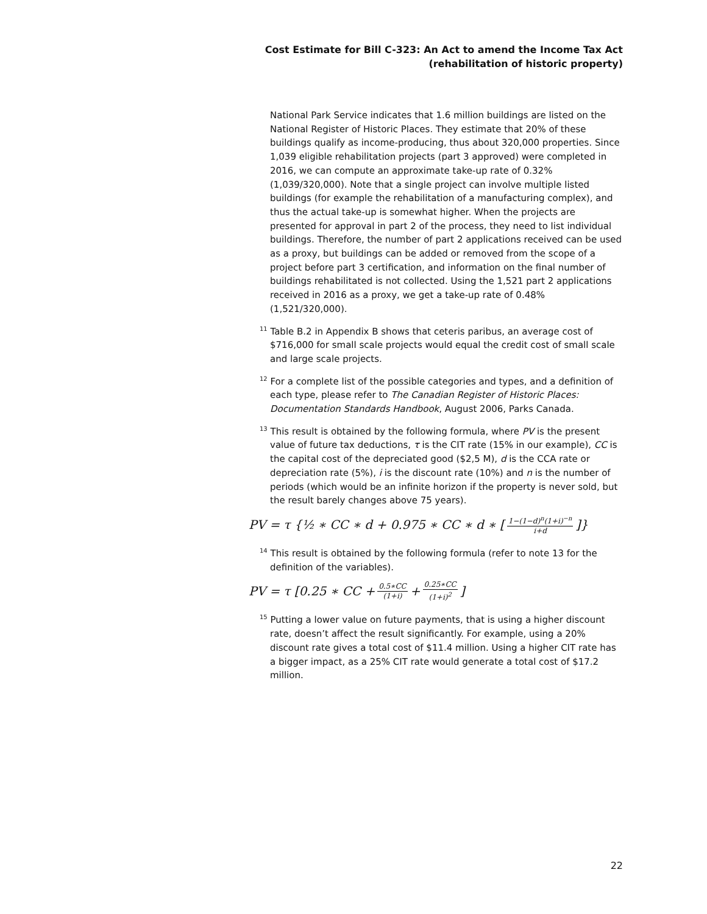Cost Estimate for Bill C-323: An Act to amend the Income Tax Act
(rehabilitation of historic property)
National Park Service indicates that 1.6 million buildings are listed on the National Register of Historic Places. They estimate that 20% of these buildings qualify as income-producing, thus about 320,000 properties. Since 1,039 eligible rehabilitation projects (part 3 approved) were completed in 2016, we can compute an approximate take-up rate of 0.32% (1,039/320,000). Note that a single project can involve multiple listed buildings (for example the rehabilitation of a manufacturing complex), and thus the actual take-up is somewhat higher. When the projects are presented for approval in part 2 of the process, they need to list individual buildings. Therefore, the number of part 2 applications received can be used as a proxy, but buildings can be added or removed from the scope of a project before part 3 certification, and information on the final number of buildings rehabilitated is not collected. Using the 1,521 part 2 applications received in 2016 as a proxy, we get a take-up rate of 0.48% (1,521/320,000).
<sup>11</sup> Table B.2 in Appendix B shows that ceteris paribus, an average cost of $716,000 for small scale projects would equal the credit cost of small scale and large scale projects.
<sup>12</sup> For a complete list of the possible categories and types, and a definition of each type, please refer to The Canadian Register of Historic Places: Documentation Standards Handbook, August 2006, Parks Canada.
<sup>13</sup> This result is obtained by the following formula, where PV is the present value of future tax deductions, τ is the CIT rate (15% in our example), CC is the capital cost of the depreciated good ($2,5 M), d is the CCA rate or depreciation rate (5%), i is the discount rate (10%) and n is the number of periods (which would be an infinite horizon if the property is never sold, but the result barely changes above 75 years).
PV = τ {½ ∗ CC ∗ d + 0.975 ∗ CC ∗ d ∗ [1−(1−d)<sup>n</sup>(1+i)<sup>−n</sup> i+d]}
<sup>14</sup> This result is obtained by the following formula (refer to note 13 for the definition of the variables).
PV = τ [0.25 ∗ CC + 0.5∗CC (1+i) + 0.25∗CC (1+i)<sup>2</sup>]
<sup>15</sup> Putting a lower value on future payments, that is using a higher discount rate, doesn’t affect the result significantly. For example, using a 20% discount rate gives a total cost of $11.4 million. Using a higher CIT rate has a bigger impact, as a 25% CIT rate would generate a total cost of $17.2 million.
22